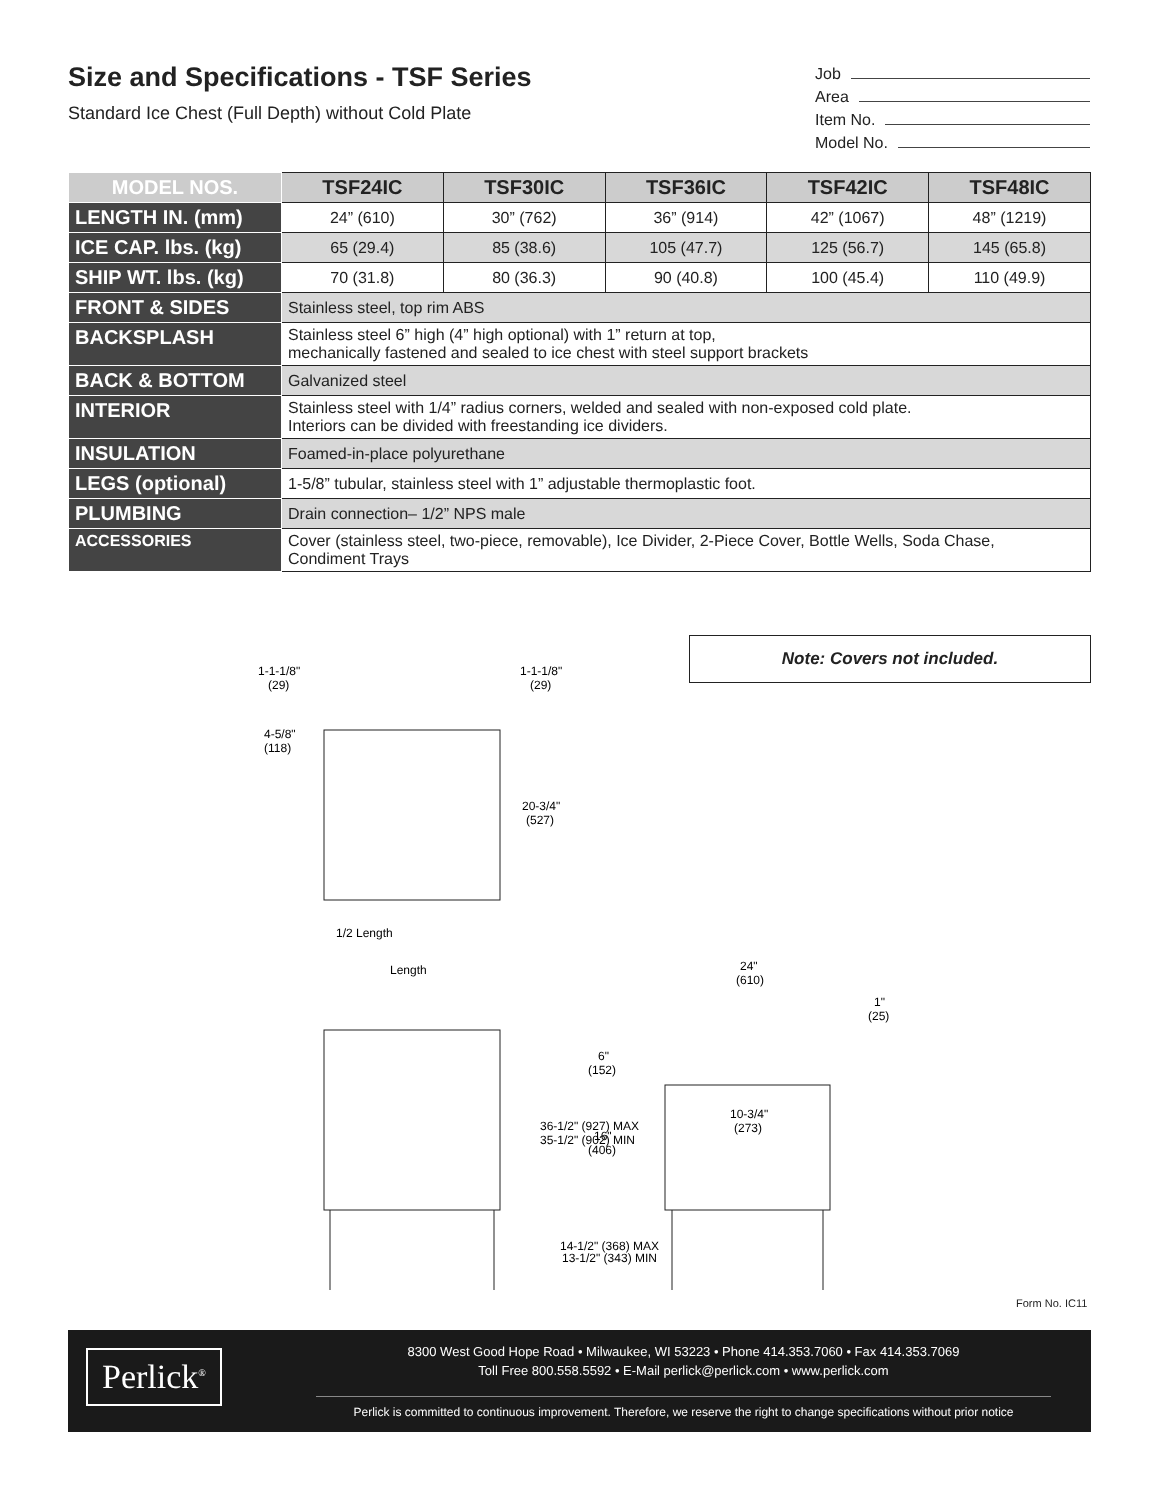Size and Specifications - TSF Series
Standard Ice Chest (Full Depth) without Cold Plate
Job
Area
Item No.
Model No.
| MODEL NOS. | TSF24IC | TSF30IC | TSF36IC | TSF42IC | TSF48IC |
| --- | --- | --- | --- | --- | --- |
| LENGTH IN. (mm) | 24” (610) | 30” (762) | 36” (914) | 42” (1067) | 48” (1219) |
| ICE CAP. lbs. (kg) | 65 (29.4) | 85 (38.6) | 105 (47.7) | 125 (56.7) | 145 (65.8) |
| SHIP WT. lbs. (kg) | 70 (31.8) | 80 (36.3) | 90 (40.8) | 100 (45.4) | 110 (49.9) |
| FRONT & SIDES | Stainless steel, top rim ABS | | | | |
| BACKSPLASH | Stainless steel 6” high (4” high optional) with 1” return at top, mechanically fastened and sealed to ice chest with steel support brackets | | | | |
| BACK & BOTTOM | Galvanized steel | | | | |
| INTERIOR | Stainless steel with 1/4” radius corners, welded and sealed with non-exposed cold plate. Interiors can be divided with freestanding ice dividers. | | | | |
| INSULATION | Foamed-in-place polyurethane | | | | |
| LEGS (optional) | 1-5/8” tubular, stainless steel with 1” adjustable thermoplastic foot. | | | | |
| PLUMBING | Drain connection– 1/2” NPS male | | | | |
| ACCESSORIES | Cover (stainless steel, two-piece, removable), Ice Divider, 2-Piece Cover, Bottle Wells, Soda Chase, Condiment Trays | | | | |
Note: Covers not included.
1-1-1/8"
(29)
1-1-1/8"
(29)
4-5/8"
(118)
20-3/4"
(527)
1/2 Length
Length
24"
(610)
1"
(25)
6"
(152)
10-3/4"
(273)
16"
(406)
36-1/2" (927) MAX
35-1/2" (902) MIN
14-1/2" (368) MAX
13-1/2" (343) MIN
Form No. IC11
Perlick<sup>®</sup>
8300 West Good Hope Road • Milwaukee, WI 53223 • Phone 414.353.7060 • Fax 414.353.7069
Toll Free 800.558.5592 • E-Mail perlick@perlick.com • www.perlick.com
Perlick is committed to continuous improvement. Therefore, we reserve the right to change specifications without prior notice